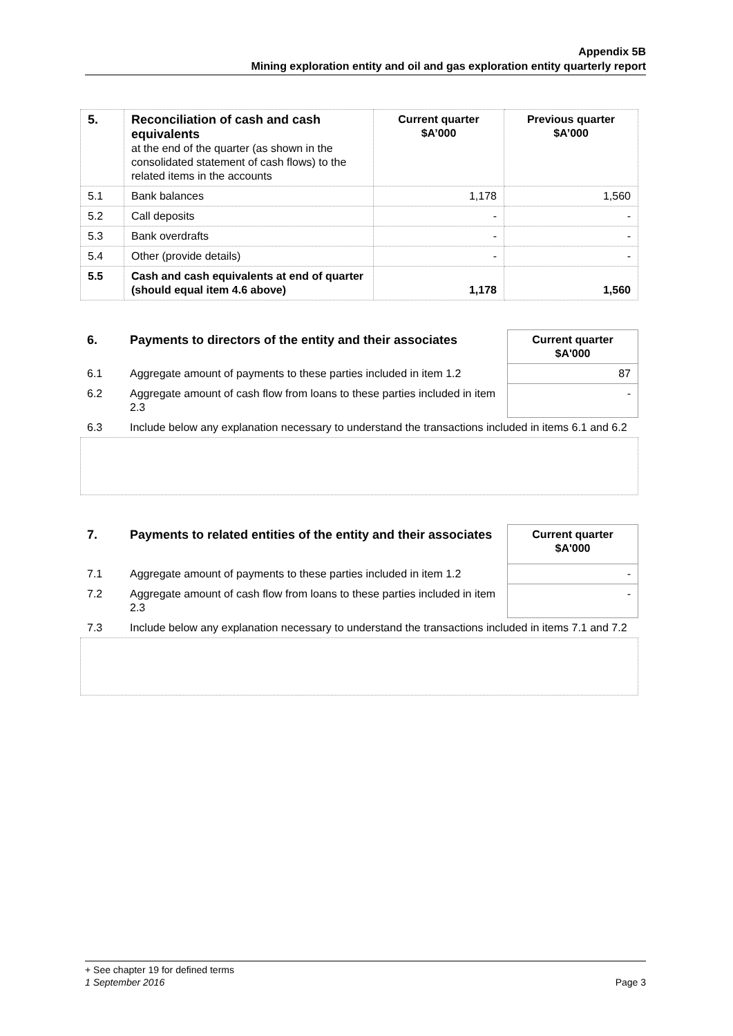Appendix 5B
Mining exploration entity and oil and gas exploration entity quarterly report
| 5. | Reconciliation of cash and cash equivalents at the end of the quarter (as shown in the consolidated statement of cash flows) to the related items in the accounts | Current quarter $A’000 | Previous quarter $A’000 |
| 5.1 | Bank balances | 1,178 | 1,560 |
| 5.2 | Call deposits | - | - |
| 5.3 | Bank overdrafts | - | - |
| 5.4 | Other (provide details) | - | - |
| 5.5 | Cash and cash equivalents at end of quarter (should equal item 4.6 above) | 1,178 | 1,560 |
| 6. | Payments to directors of the entity and their associates | Current quarter $A'000 |
| 6.1 | Aggregate amount of payments to these parties included in item 1.2 | 87 |
| 6.2 | Aggregate amount of cash flow from loans to these parties included in item 2.3 | - |
| 6.3 | Include below any explanation necessary to understand the transactions included in items 6.1 and 6.2 | |
| 7. | Payments to related entities of the entity and their associates | Current quarter $A'000 |
| 7.1 | Aggregate amount of payments to these parties included in item 1.2 | - |
| 7.2 | Aggregate amount of cash flow from loans to these parties included in item 2.3 | - |
| 7.3 | Include below any explanation necessary to understand the transactions included in items 7.1 and 7.2 | |
+ See chapter 19 for defined terms
1 September 2016 Page 3